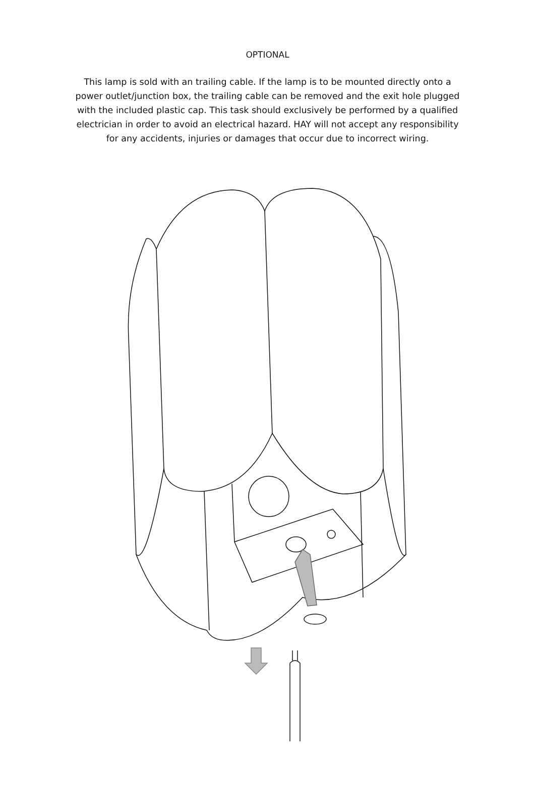OPTIONAL
This lamp is sold with an trailing cable. If the lamp is to be mounted directly onto a power outlet/junction box, the trailing cable can be removed and the exit hole plugged with the included plastic cap. This task should exclusively be performed by a qualified electrician in order to avoid an electrical hazard. HAY will not accept any responsibility for any accidents, injuries or damages that occur due to incorrect wiring.